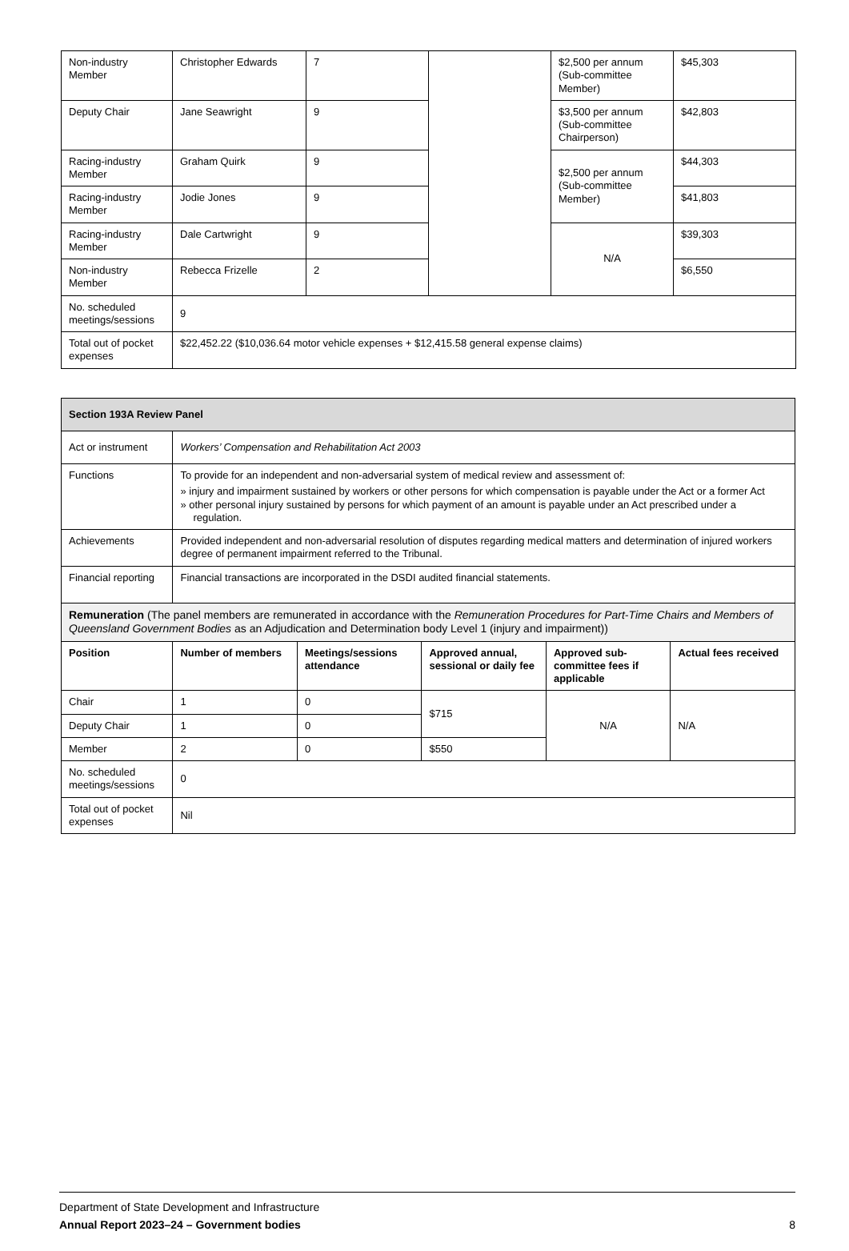| Non-industry Member | Christopher Edwards | 7 | | $2,500 per annum (Sub-committee Member) | $45,303 |
| Deputy Chair | Jane Seawright | 9 | | $3,500 per annum (Sub-committee Chairperson) | $42,803 |
| Racing-industry Member | Graham Quirk | 9 | | $2,500 per annum (Sub-committee Member) | $44,303 |
| Racing-industry Member | Jodie Jones | 9 | | | $41,803 |
| Racing-industry Member | Dale Cartwright | 9 | | N/A | $39,303 |
| Non-industry Member | Rebecca Frizelle | 2 | | | $6,550 |
| No. scheduled meetings/sessions | 9 | | | | |
| Total out of pocket expenses | $22,452.22 ($10,036.64 motor vehicle expenses + $12,415.58 general expense claims) | | | | |
| Section 193A Review Panel | | | | | |
| --- | --- | --- | --- | --- | --- |
| Act or instrument | Workers’ Compensation and Rehabilitation Act 2003 | | | | |
| Functions | To provide for an independent and non-adversarial system of medical review and assessment of: » injury and impairment sustained by workers or other persons for which compensation is payable under the Act or a former Act » other personal injury sustained by persons for which payment of an amount is payable under an Act prescribed under a regulation. | | | | |
| Achievements | Provided independent and non-adversarial resolution of disputes regarding medical matters and determination of injured workers degree of permanent impairment referred to the Tribunal. | | | | |
| Financial reporting | Financial transactions are incorporated in the DSDI audited financial statements. | | | | |
| Remuneration (The panel members are remunerated in accordance with the Remuneration Procedures for Part-Time Chairs and Members of Queensland Government Bodies as an Adjudication and Determination body Level 1 (injury and impairment)) | | | | | |
| Position | Number of members | Meetings/sessions attendance | Approved annual, sessional or daily fee | Approved sub-committee fees if applicable | Actual fees received |
| Chair | 1 | 0 | $715 | N/A | N/A |
| Deputy Chair | 1 | 0 | | | |
| Member | 2 | 0 | $550 | | |
| No. scheduled meetings/sessions | 0 | | | | |
| Total out of pocket expenses | Nil | | | | |
Department of State Development and Infrastructure
Annual Report 2023–24 – Government bodies 8